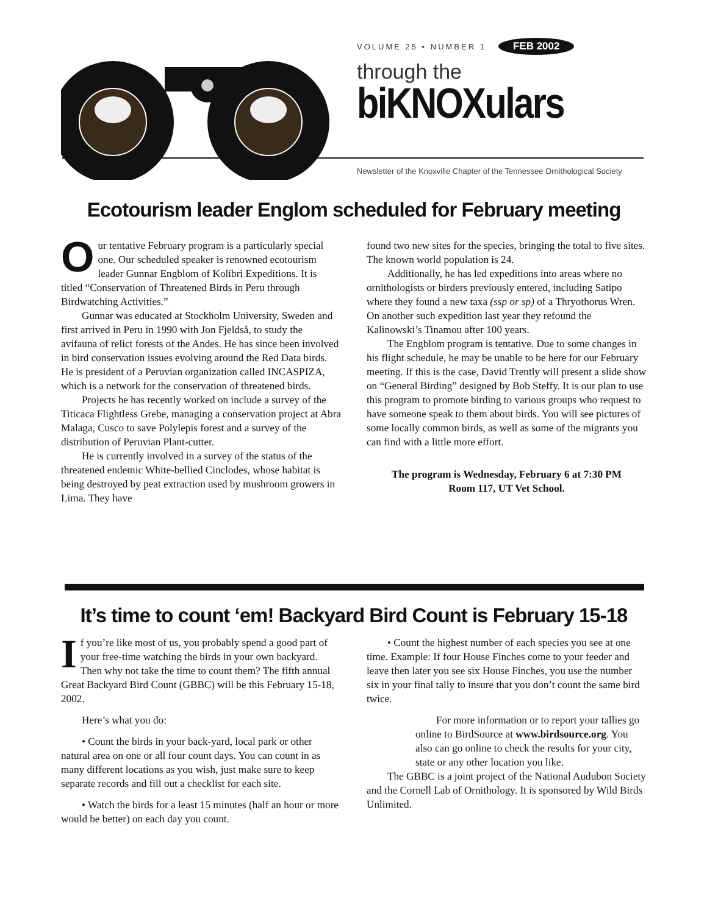VOLUME 25 • NUMBER 1 FEB 2002
through the
biKNOXulars
Newsletter of the Knoxville Chapter of the Tennessee Ornithological Society
Ecotourism leader Englom scheduled for February meeting
Our tentative February program is a particularly special one. Our scheduled speaker is renowned ecotourism leader Gunnar Engblom of Kolibri Expeditions. It is titled “Conservation of Threatened Birds in Peru through Birdwatching Activities.”
Gunnar was educated at Stockholm University, Sweden and first arrived in Peru in 1990 with Jon Fjeldså, to study the avifauna of relict forests of the Andes. He has since been involved in bird conservation issues evolving around the Red Data birds. He is president of a Peruvian organization called INCASPIZA, which is a network for the conservation of threatened birds.
Projects he has recently worked on include a survey of the Titicaca Flightless Grebe, managing a conservation project at Abra Malaga, Cusco to save Polylepis forest and a survey of the distribution of Peruvian Plant-cutter.
He is currently involved in a survey of the status of the threatened endemic White-bellied Cinclodes, whose habitat is being destroyed by peat extraction used by mushroom growers in Lima. They have
found two new sites for the species, bringing the total to five sites. The known world population is 24.
Additionally, he has led expeditions into areas where no ornithologists or birders previously entered, including Satipo where they found a new taxa (ssp or sp) of a Thryothorus Wren. On another such expedition last year they refound the Kalinowski’s Tinamou after 100 years.
The Engblom program is tentative. Due to some changes in his flight schedule, he may be unable to be here for our February meeting. If this is the case, David Trently will present a slide show on “General Birding” designed by Bob Steffy. It is our plan to use this program to promote birding to various groups who request to have someone speak to them about birds. You will see pictures of some locally common birds, as well as some of the migrants you can find with a little more effort.
The program is Wednesday, February 6 at 7:30 PM
Room 117, UT Vet School.
It’s time to count ‘em! Backyard Bird Count is February 15-18
If you’re like most of us, you probably spend a good part of your free-time watching the birds in your own backyard. Then why not take the time to count them? The fifth annual Great Backyard Bird Count (GBBC) will be this February 15-18, 2002.
Here’s what you do:
• Count the birds in your back-yard, local park or other natural area on one or all four count days. You can count in as many different locations as you wish, just make sure to keep separate records and fill out a checklist for each site.
• Watch the birds for a least 15 minutes (half an hour or more would be better) on each day you count.
• Count the highest number of each species you see at one time. Example: If four House Finches come to your feeder and leave then later you see six House Finches, you use the number six in your final tally to insure that you don’t count the same bird twice.
For more information or to report your tallies go online to BirdSource at www.birdsource.org. You also can go online to check the results for your city, state or any other location you like.
The GBBC is a joint project of the National Audubon Society and the Cornell Lab of Ornithology. It is sponsored by Wild Birds Unlimited.